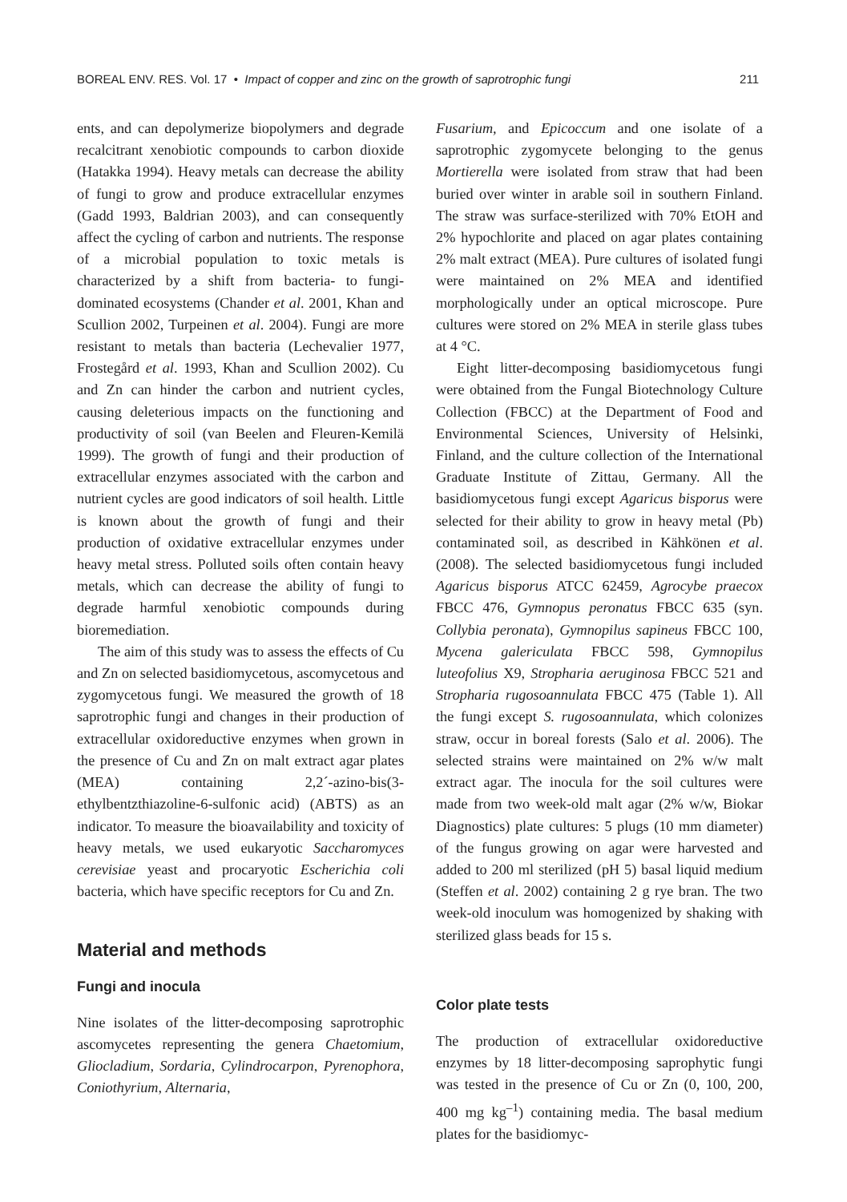BOREAL ENV. RES. Vol. 17 • Impact of copper and zinc on the growth of saprotrophic fungi 211
ents, and can depolymerize biopolymers and degrade recalcitrant xenobiotic compounds to carbon dioxide (Hatakka 1994). Heavy metals can decrease the ability of fungi to grow and produce extracellular enzymes (Gadd 1993, Baldrian 2003), and can consequently affect the cycling of carbon and nutrients. The response of a microbial population to toxic metals is characterized by a shift from bacteria- to fungi-dominated ecosystems (Chander et al. 2001, Khan and Scullion 2002, Turpeinen et al. 2004). Fungi are more resistant to metals than bacteria (Lechevalier 1977, Frostegård et al. 1993, Khan and Scullion 2002). Cu and Zn can hinder the carbon and nutrient cycles, causing deleterious impacts on the functioning and productivity of soil (van Beelen and Fleuren-Kemilä 1999). The growth of fungi and their production of extracellular enzymes associated with the carbon and nutrient cycles are good indicators of soil health. Little is known about the growth of fungi and their production of oxidative extracellular enzymes under heavy metal stress. Polluted soils often contain heavy metals, which can decrease the ability of fungi to degrade harmful xenobiotic compounds during bioremediation.
The aim of this study was to assess the effects of Cu and Zn on selected basidiomycetous, ascomycetous and zygomycetous fungi. We measured the growth of 18 saprotrophic fungi and changes in their production of extracellular oxidoreductive enzymes when grown in the presence of Cu and Zn on malt extract agar plates (MEA) containing 2,2´-azino-bis(3-ethylbentzthiazoline-6-sulfonic acid) (ABTS) as an indicator. To measure the bioavailability and toxicity of heavy metals, we used eukaryotic Saccharomyces cerevisiae yeast and procaryotic Escherichia coli bacteria, which have specific receptors for Cu and Zn.
Material and methods
Fungi and inocula
Nine isolates of the litter-decomposing saprotrophic ascomycetes representing the genera Chaetomium, Gliocladium, Sordaria, Cylindrocarpon, Pyrenophora, Coniothyrium, Alternaria,
Fusarium, and Epicoccum and one isolate of a saprotrophic zygomycete belonging to the genus Mortierella were isolated from straw that had been buried over winter in arable soil in southern Finland. The straw was surface-sterilized with 70% EtOH and 2% hypochlorite and placed on agar plates containing 2% malt extract (MEA). Pure cultures of isolated fungi were maintained on 2% MEA and identified morphologically under an optical microscope. Pure cultures were stored on 2% MEA in sterile glass tubes at 4 °C.
Eight litter-decomposing basidiomycetous fungi were obtained from the Fungal Biotechnology Culture Collection (FBCC) at the Department of Food and Environmental Sciences, University of Helsinki, Finland, and the culture collection of the International Graduate Institute of Zittau, Germany. All the basidiomycetous fungi except Agaricus bisporus were selected for their ability to grow in heavy metal (Pb) contaminated soil, as described in Kähkönen et al. (2008). The selected basidiomycetous fungi included Agaricus bisporus ATCC 62459, Agrocybe praecox FBCC 476, Gymnopus peronatus FBCC 635 (syn. Collybia peronata), Gymnopilus sapineus FBCC 100, Mycena galericulata FBCC 598, Gymnopilus luteofolius X9, Stropharia aeruginosa FBCC 521 and Stropharia rugosoannulata FBCC 475 (Table 1). All the fungi except S. rugosoannulata, which colonizes straw, occur in boreal forests (Salo et al. 2006). The selected strains were maintained on 2% w/w malt extract agar. The inocula for the soil cultures were made from two week-old malt agar (2% w/w, Biokar Diagnostics) plate cultures: 5 plugs (10 mm diameter) of the fungus growing on agar were harvested and added to 200 ml sterilized (pH 5) basal liquid medium (Steffen et al. 2002) containing 2 g rye bran. The two week-old inoculum was homogenized by shaking with sterilized glass beads for 15 s.
Color plate tests
The production of extracellular oxidoreductive enzymes by 18 litter-decomposing saprophytic fungi was tested in the presence of Cu or Zn (0, 100, 200, 400 mg kg<sup>–1</sup>) containing media. The basal medium plates for the basidiomyc-